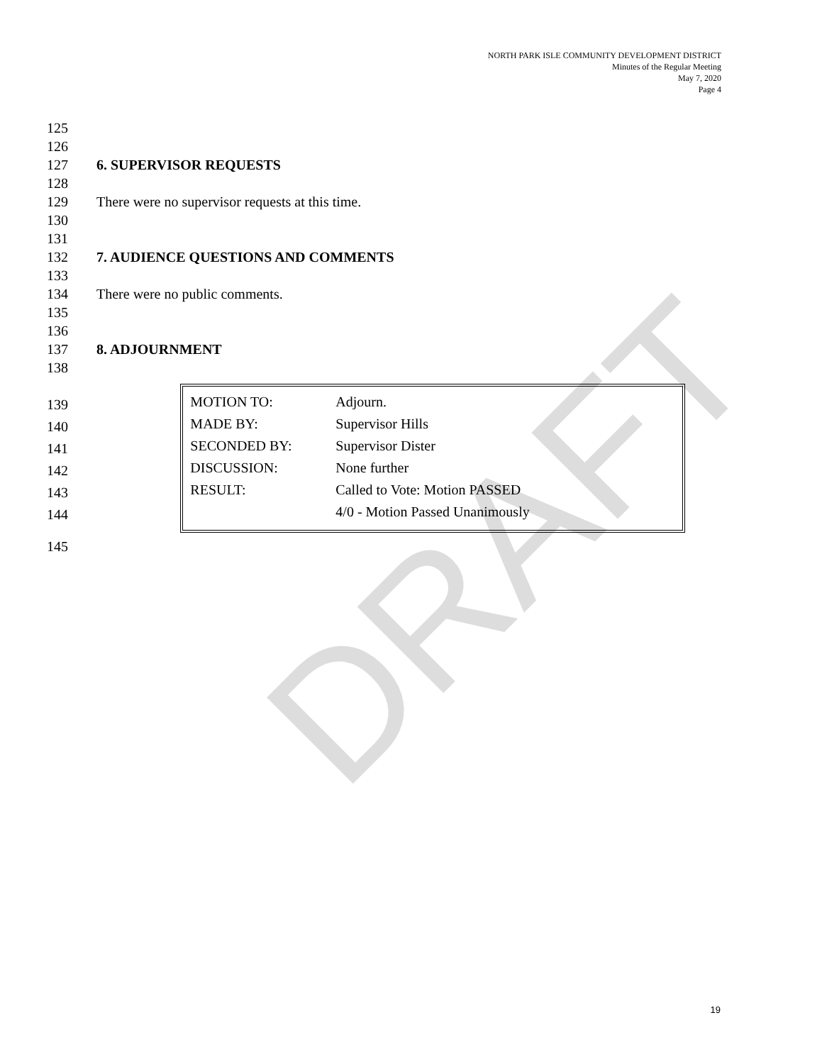DRAFT
NORTH PARK ISLE COMMUNITY DEVELOPMENT DISTRICT
Minutes of the Regular Meeting
May 7, 2020
Page 4
125
126
127 6. SUPERVISOR REQUESTS
128
129 There were no supervisor requests at this time.
130
131
132 7. AUDIENCE QUESTIONS AND COMMENTS
133
134 There were no public comments.
135
136
137 8. ADJOURNMENT
138
139
140
141
142
143
144
145
| MOTION TO: | Adjourn. |
| MADE BY: | Supervisor Hills |
| SECONDED BY: | Supervisor Dister |
| DISCUSSION: | None further |
| RESULT: | Called to Vote: Motion PASSED |
| | 4/0 - Motion Passed Unanimously |
19